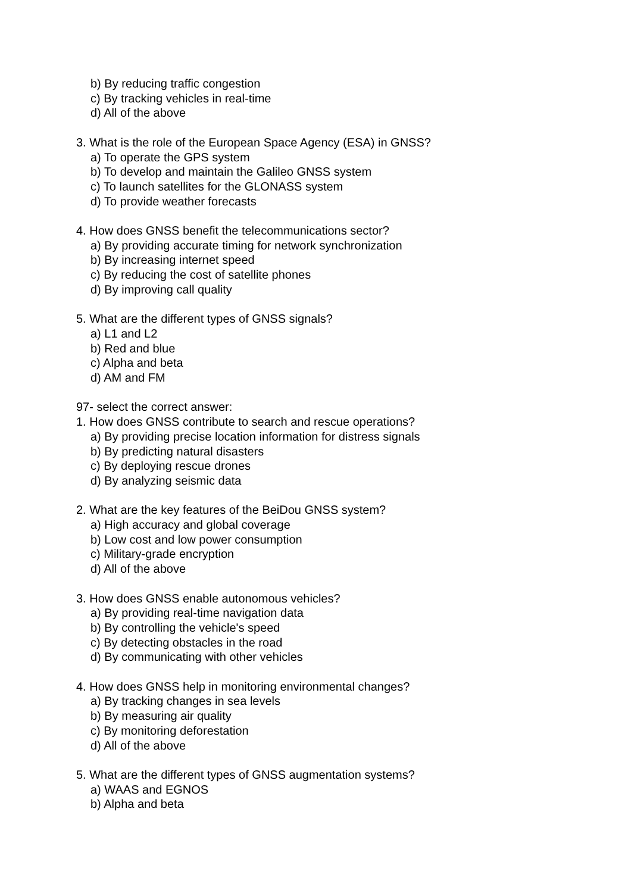b) By reducing traffic congestion
c) By tracking vehicles in real-time
d) All of the above
3. What is the role of the European Space Agency (ESA) in GNSS?
a) To operate the GPS system
b) To develop and maintain the Galileo GNSS system
c) To launch satellites for the GLONASS system
d) To provide weather forecasts
4. How does GNSS benefit the telecommunications sector?
a) By providing accurate timing for network synchronization
b) By increasing internet speed
c) By reducing the cost of satellite phones
d) By improving call quality
5. What are the different types of GNSS signals?
a) L1 and L2
b) Red and blue
c) Alpha and beta
d) AM and FM
97- select the correct answer:
1. How does GNSS contribute to search and rescue operations?
a) By providing precise location information for distress signals
b) By predicting natural disasters
c) By deploying rescue drones
d) By analyzing seismic data
2. What are the key features of the BeiDou GNSS system?
a) High accuracy and global coverage
b) Low cost and low power consumption
c) Military-grade encryption
d) All of the above
3. How does GNSS enable autonomous vehicles?
a) By providing real-time navigation data
b) By controlling the vehicle's speed
c) By detecting obstacles in the road
d) By communicating with other vehicles
4. How does GNSS help in monitoring environmental changes?
a) By tracking changes in sea levels
b) By measuring air quality
c) By monitoring deforestation
d) All of the above
5. What are the different types of GNSS augmentation systems?
a) WAAS and EGNOS
b) Alpha and beta